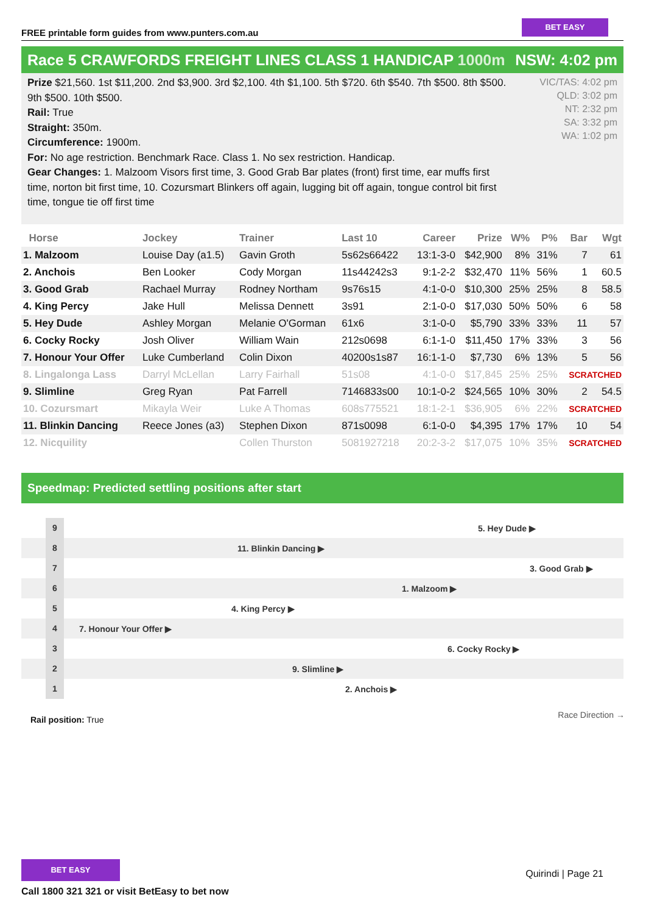FREE printable form guides from www.punters.com.au
BET EASY
Race 5 CRAWFORDS FREIGHT LINES CLASS 1 HANDICAP 1000m
NSW: 4:02 pm
Prize $21,560. 1st $11,200. 2nd $3,900. 3rd $2,100. 4th $1,100. 5th $720. 6th $540. 7th $500. 8th $500. 9th $500. 10th $500.
Rail: True
Straight: 350m.
Circumference: 1900m.
For: No age restriction. Benchmark Race. Class 1. No sex restriction. Handicap.
Gear Changes: 1. Malzoom Visors first time, 3. Good Grab Bar plates (front) first time, ear muffs first time, norton bit first time, 10. Cozursmart Blinkers off again, lugging bit off again, tongue control bit first time, tongue tie off first time
VIC/TAS: 4:02 pm
QLD: 3:02 pm
NT: 2:32 pm
SA: 3:32 pm
WA: 1:02 pm
| Horse | Jockey | Trainer | Last 10 | Career | Prize | W% | P% | Bar | Wgt |
| --- | --- | --- | --- | --- | --- | --- | --- | --- | --- |
| 1. Malzoom | Louise Day (a1.5) | Gavin Groth | 5s62s66422 | 13:1-3-0 | $42,900 | 8% | 31% | 7 | 61 |
| 2. Anchois | Ben Looker | Cody Morgan | 11s44242s3 | 9:1-2-2 | $32,470 | 11% | 56% | 1 | 60.5 |
| 3. Good Grab | Rachael Murray | Rodney Northam | 9s76s15 | 4:1-0-0 | $10,300 | 25% | 25% | 8 | 58.5 |
| 4. King Percy | Jake Hull | Melissa Dennett | 3s91 | 2:1-0-0 | $17,030 | 50% | 50% | 6 | 58 |
| 5. Hey Dude | Ashley Morgan | Melanie O'Gorman | 61x6 | 3:1-0-0 | $5,790 | 33% | 33% | 11 | 57 |
| 6. Cocky Rocky | Josh Oliver | William Wain | 212s0698 | 6:1-1-0 | $11,450 | 17% | 33% | 3 | 56 |
| 7. Honour Your Offer | Luke Cumberland | Colin Dixon | 40200s1s87 | 16:1-1-0 | $7,730 | 6% | 13% | 5 | 56 |
| 8. Lingalonga Lass | Darryl McLellan | Larry Fairhall | 51s08 | 4:1-0-0 | $17,845 | 25% | 25% | SCRATCHED | |
| 9. Slimline | Greg Ryan | Pat Farrell | 7146833s00 | 10:1-0-2 | $24,565 | 10% | 30% | 2 | 54.5 |
| 10. Cozursmart | Mikayla Weir | Luke A Thomas | 608s775521 | 18:1-2-1 | $36,905 | 6% | 22% | SCRATCHED | |
| 11. Blinkin Dancing | Reece Jones (a3) | Stephen Dixon | 871s0098 | 6:1-0-0 | $4,395 | 17% | 17% | 10 | 54 |
| 12. Nicquility | | Collen Thurston | 5081927218 | 20:2-3-2 | $17,075 | 10% | 35% | SCRATCHED | |
Speedmap: Predicted settling positions after start
9
5. Hey Dude ▶
8
11. Blinkin Dancing ▶
7
3. Good Grab ▶
6
1. Malzoom ▶
5
4. King Percy ▶
4
7. Honour Your Offer ▶
3
6. Cocky Rocky ▶
2
9. Slimline ▶
1
2. Anchois ▶
Rail position: True Race Direction →
BET EASY
Call 1800 321 321 or visit BetEasy to bet now
Quirindi | Page 21